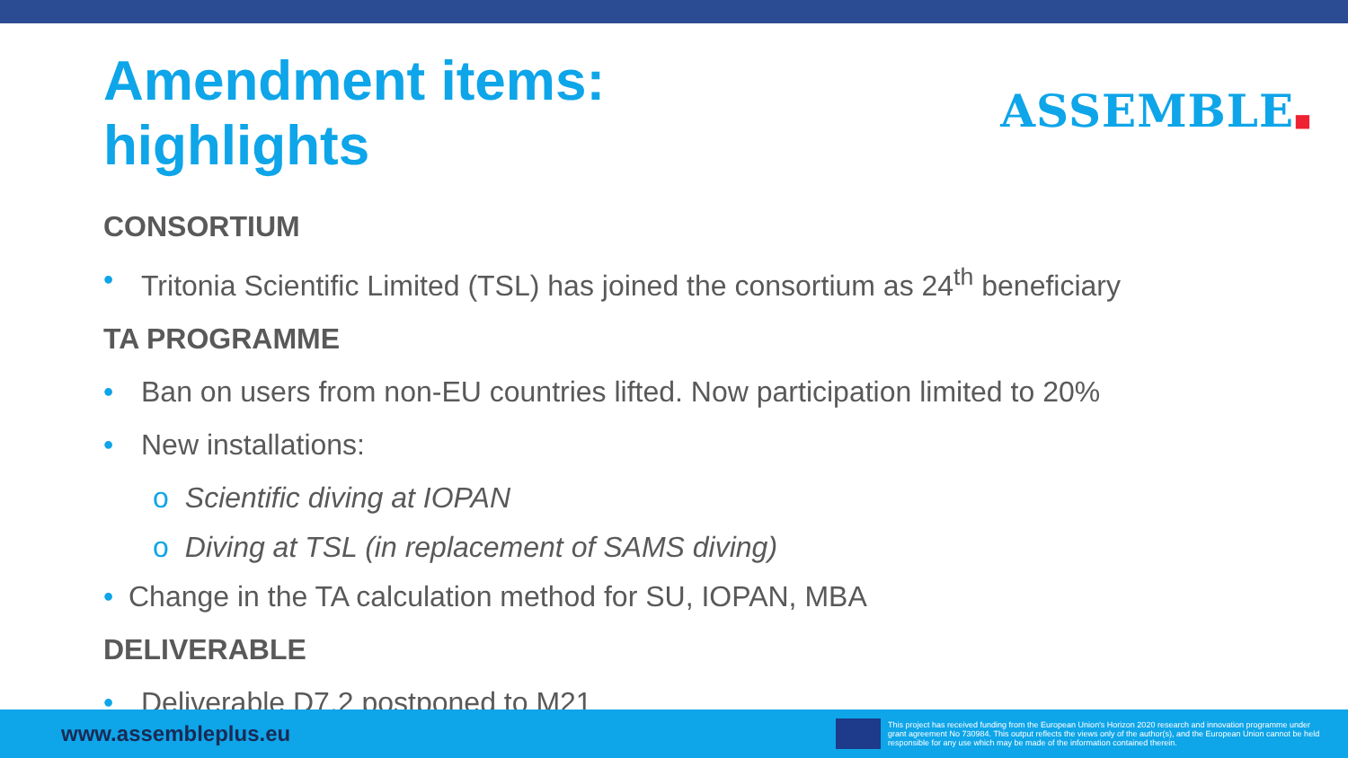Amendment items:
highlights
ASSEMBLE■
CONSORTIUM
• Tritonia Scientific Limited (TSL) has joined the consortium as 24<sup>th</sup> beneficiary
TA PROGRAMME
• Ban on users from non-EU countries lifted. Now participation limited to 20%
• New installations:
o Scientific diving at IOPAN
o Diving at TSL (in replacement of SAMS diving)
• Change in the TA calculation method for SU, IOPAN, MBA
DELIVERABLE
• Deliverable D7.2 postponed to M21
www.assembleplus.eu
This project has received funding from the European Union's Horizon 2020 research and innovation programme under grant agreement No 730984. This output reflects the views only of the author(s), and the European Union cannot be held responsible for any use which may be made of the information contained therein.